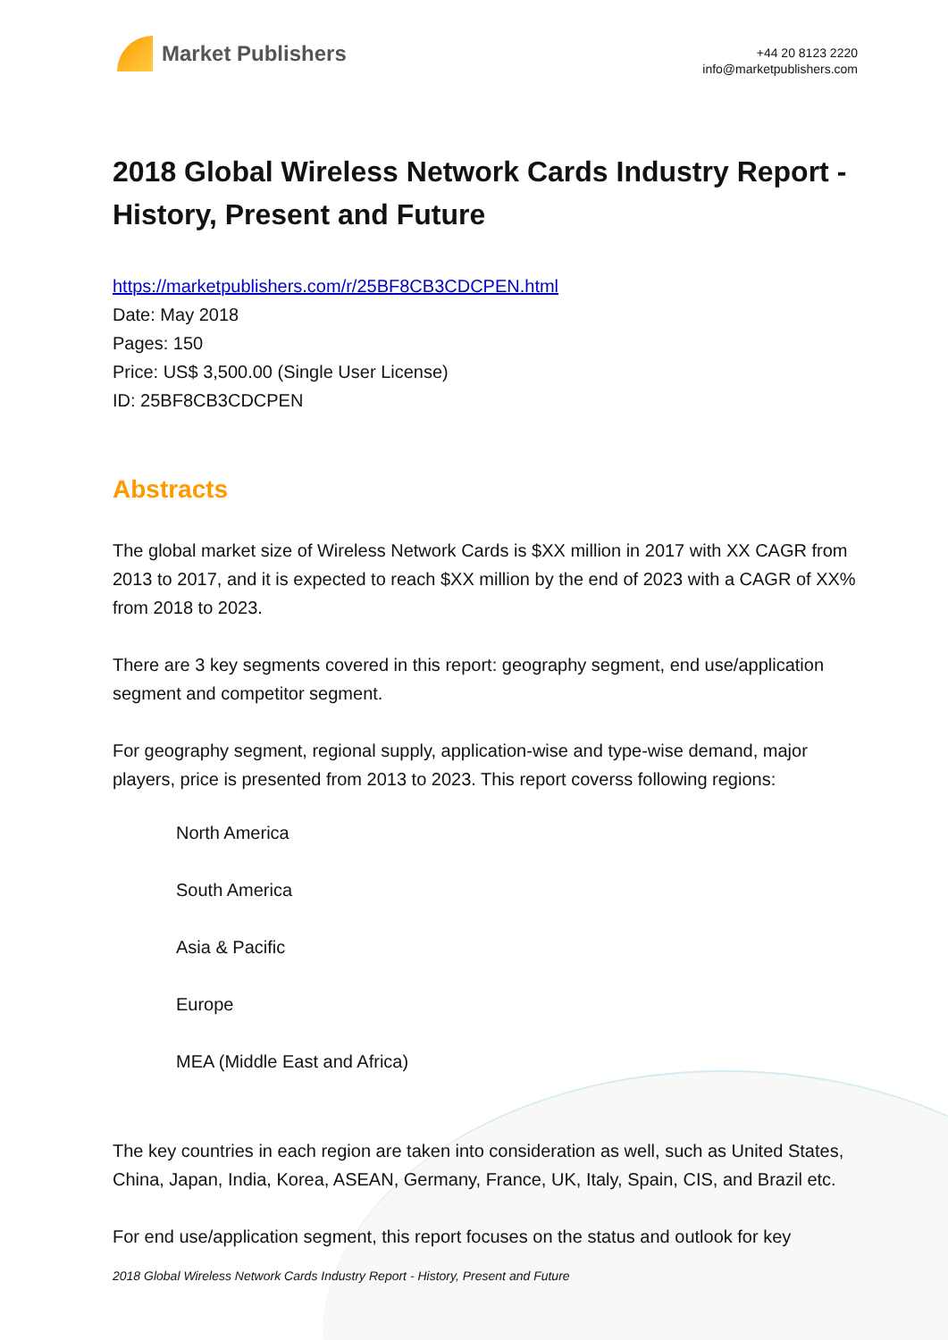Market Publishers
+44 20 8123 2220
info@marketpublishers.com
2018 Global Wireless Network Cards Industry Report - History, Present and Future
https://marketpublishers.com/r/25BF8CB3CDCPEN.html
Date: May 2018
Pages: 150
Price: US$ 3,500.00 (Single User License)
ID: 25BF8CB3CDCPEN
Abstracts
The global market size of Wireless Network Cards is $XX million in 2017 with XX CAGR from 2013 to 2017, and it is expected to reach $XX million by the end of 2023 with a CAGR of XX% from 2018 to 2023.
There are 3 key segments covered in this report: geography segment, end use/application segment and competitor segment.
For geography segment, regional supply, application-wise and type-wise demand, major players, price is presented from 2013 to 2023. This report coverss following regions:
North America
South America
Asia & Pacific
Europe
MEA (Middle East and Africa)
The key countries in each region are taken into consideration as well, such as United States, China, Japan, India, Korea, ASEAN, Germany, France, UK, Italy, Spain, CIS, and Brazil etc.
For end use/application segment, this report focuses on the status and outlook for key
2018 Global Wireless Network Cards Industry Report - History, Present and Future